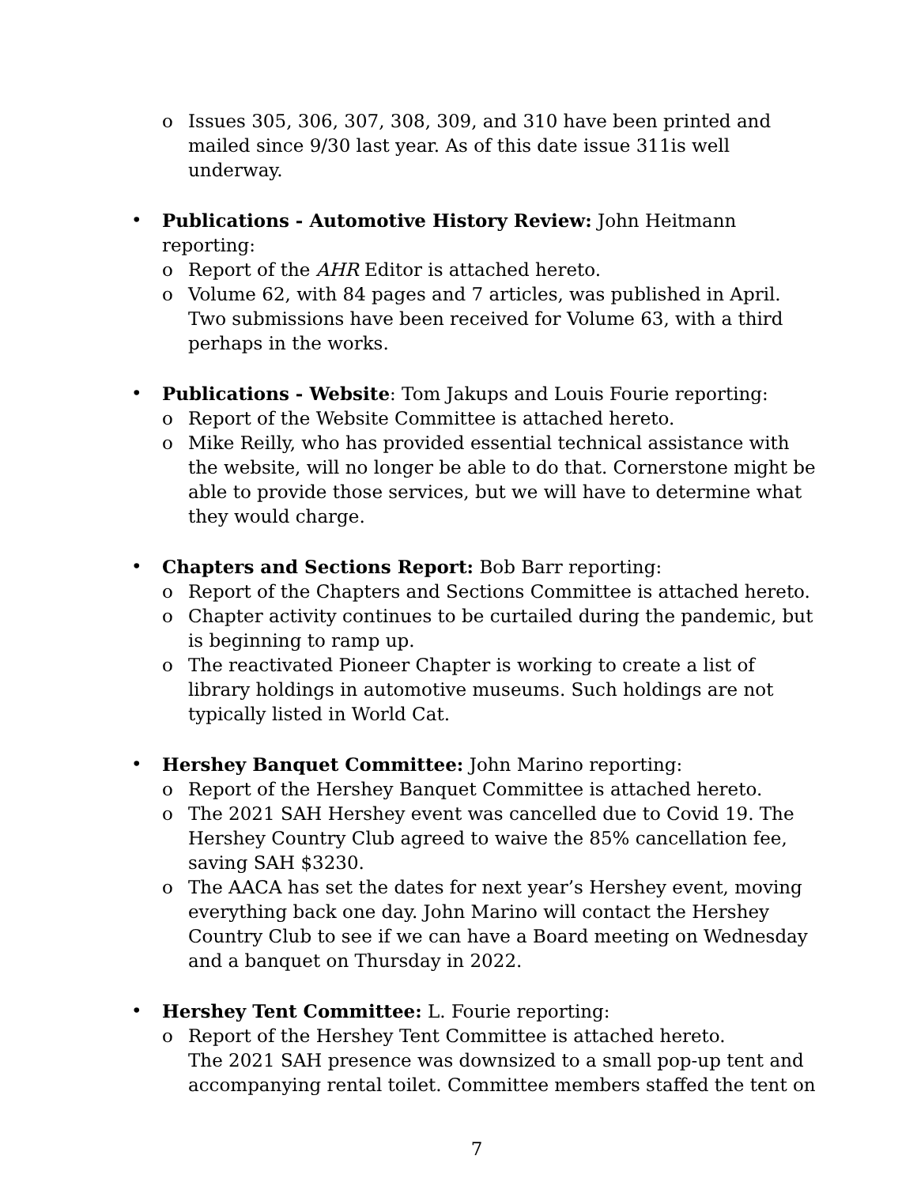o Issues 305, 306, 307, 308, 309, and 310 have been printed and mailed since 9/30 last year. As of this date issue 311is well underway.
• Publications - Automotive History Review: John Heitmann reporting:
o Report of the AHR Editor is attached hereto.
o Volume 62, with 84 pages and 7 articles, was published in April. Two submissions have been received for Volume 63, with a third perhaps in the works.
• Publications - Website: Tom Jakups and Louis Fourie reporting:
o Report of the Website Committee is attached hereto.
o Mike Reilly, who has provided essential technical assistance with the website, will no longer be able to do that. Cornerstone might be able to provide those services, but we will have to determine what they would charge.
• Chapters and Sections Report: Bob Barr reporting:
o Report of the Chapters and Sections Committee is attached hereto.
o Chapter activity continues to be curtailed during the pandemic, but is beginning to ramp up.
o The reactivated Pioneer Chapter is working to create a list of library holdings in automotive museums. Such holdings are not typically listed in World Cat.
• Hershey Banquet Committee: John Marino reporting:
o Report of the Hershey Banquet Committee is attached hereto.
o The 2021 SAH Hershey event was cancelled due to Covid 19. The Hershey Country Club agreed to waive the 85% cancellation fee, saving SAH $3230.
o The AACA has set the dates for next year’s Hershey event, moving everything back one day. John Marino will contact the Hershey Country Club to see if we can have a Board meeting on Wednesday and a banquet on Thursday in 2022.
• Hershey Tent Committee: L. Fourie reporting:
o Report of the Hershey Tent Committee is attached hereto.
The 2021 SAH presence was downsized to a small pop-up tent and accompanying rental toilet. Committee members staffed the tent on
7